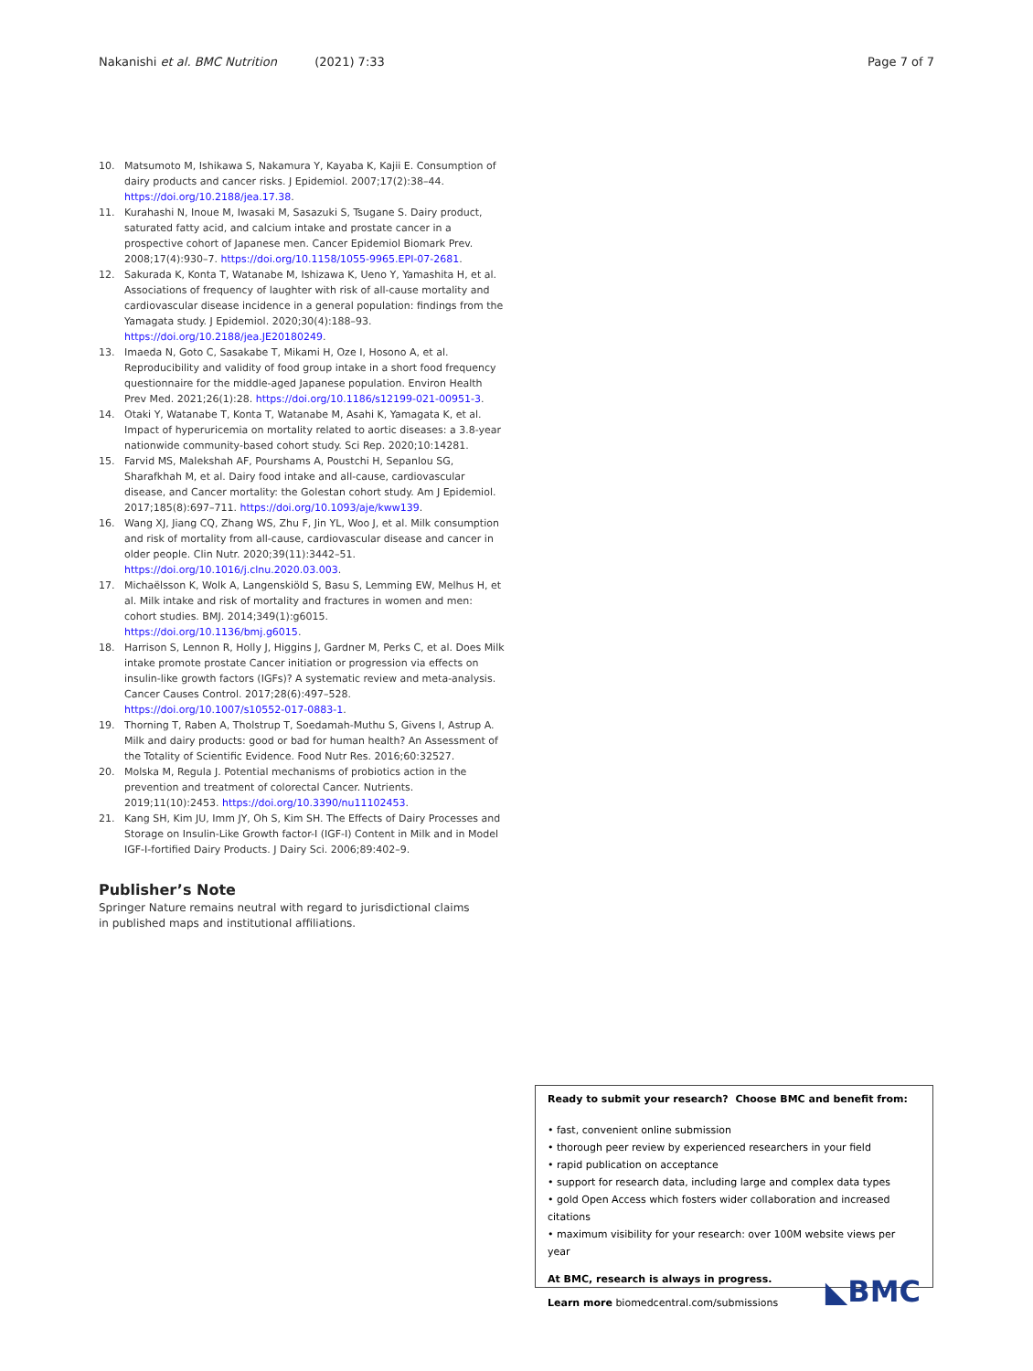Nakanishi et al. BMC Nutrition (2021) 7:33 Page 7 of 7
10. Matsumoto M, Ishikawa S, Nakamura Y, Kayaba K, Kajii E. Consumption of dairy products and cancer risks. J Epidemiol. 2007;17(2):38–44. https://doi.org/10.2188/jea.17.38.
11. Kurahashi N, Inoue M, Iwasaki M, Sasazuki S, Tsugane S. Dairy product, saturated fatty acid, and calcium intake and prostate cancer in a prospective cohort of Japanese men. Cancer Epidemiol Biomark Prev. 2008;17(4):930–7. https://doi.org/10.1158/1055-9965.EPI-07-2681.
12. Sakurada K, Konta T, Watanabe M, Ishizawa K, Ueno Y, Yamashita H, et al. Associations of frequency of laughter with risk of all-cause mortality and cardiovascular disease incidence in a general population: findings from the Yamagata study. J Epidemiol. 2020;30(4):188–93. https://doi.org/10.2188/jea.JE20180249.
13. Imaeda N, Goto C, Sasakabe T, Mikami H, Oze I, Hosono A, et al. Reproducibility and validity of food group intake in a short food frequency questionnaire for the middle-aged Japanese population. Environ Health Prev Med. 2021;26(1):28. https://doi.org/10.1186/s12199-021-00951-3.
14. Otaki Y, Watanabe T, Konta T, Watanabe M, Asahi K, Yamagata K, et al. Impact of hyperuricemia on mortality related to aortic diseases: a 3.8-year nationwide community-based cohort study. Sci Rep. 2020;10:14281.
15. Farvid MS, Malekshah AF, Pourshams A, Poustchi H, Sepanlou SG, Sharafkhah M, et al. Dairy food intake and all-cause, cardiovascular disease, and Cancer mortality: the Golestan cohort study. Am J Epidemiol. 2017;185(8):697–711. https://doi.org/10.1093/aje/kww139.
16. Wang XJ, Jiang CQ, Zhang WS, Zhu F, Jin YL, Woo J, et al. Milk consumption and risk of mortality from all-cause, cardiovascular disease and cancer in older people. Clin Nutr. 2020;39(11):3442–51. https://doi.org/10.1016/j.clnu.2020.03.003.
17. Michaëlsson K, Wolk A, Langenskiöld S, Basu S, Lemming EW, Melhus H, et al. Milk intake and risk of mortality and fractures in women and men: cohort studies. BMJ. 2014;349(1):g6015. https://doi.org/10.1136/bmj.g6015.
18. Harrison S, Lennon R, Holly J, Higgins J, Gardner M, Perks C, et al. Does Milk intake promote prostate Cancer initiation or progression via effects on insulin-like growth factors (IGFs)? A systematic review and meta-analysis. Cancer Causes Control. 2017;28(6):497–528. https://doi.org/10.1007/s10552-017-0883-1.
19. Thorning T, Raben A, Tholstrup T, Soedamah-Muthu S, Givens I, Astrup A. Milk and dairy products: good or bad for human health? An Assessment of the Totality of Scientific Evidence. Food Nutr Res. 2016;60:32527.
20. Molska M, Regula J. Potential mechanisms of probiotics action in the prevention and treatment of colorectal Cancer. Nutrients. 2019;11(10):2453. https://doi.org/10.3390/nu11102453.
21. Kang SH, Kim JU, Imm JY, Oh S, Kim SH. The Effects of Dairy Processes and Storage on Insulin-Like Growth factor-I (IGF-I) Content in Milk and in Model IGF-I-fortified Dairy Products. J Dairy Sci. 2006;89:402–9.
Publisher’s Note
Springer Nature remains neutral with regard to jurisdictional claims in published maps and institutional affiliations.
Ready to submit your research? Choose BMC and benefit from:
• fast, convenient online submission
• thorough peer review by experienced researchers in your field
• rapid publication on acceptance
• support for research data, including large and complex data types
• gold Open Access which fosters wider collaboration and increased citations
• maximum visibility for your research: over 100M website views per year
At BMC, research is always in progress.
Learn more biomedcentral.com/submissions
◣BMC